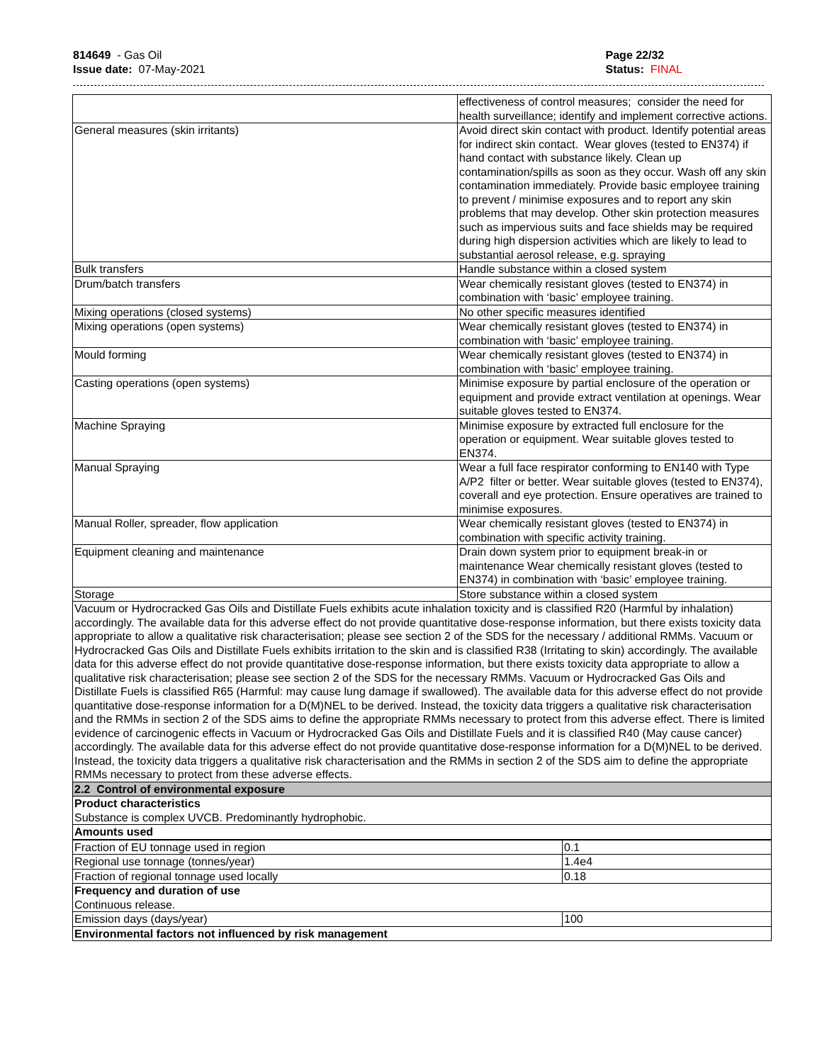814649 - Gas Oil
Issue date: 07-May-2021
Page 22/32
Status: FINAL
| | effectiveness of control measures; consider the need for health surveillance; identify and implement corrective actions. |
| General measures (skin irritants) | Avoid direct skin contact with product. Identify potential areas for indirect skin contact. Wear gloves (tested to EN374) if hand contact with substance likely. Clean up contamination/spills as soon as they occur. Wash off any skin contamination immediately. Provide basic employee training to prevent / minimise exposures and to report any skin problems that may develop. Other skin protection measures such as impervious suits and face shields may be required during high dispersion activities which are likely to lead to substantial aerosol release, e.g. spraying |
| Bulk transfers | Handle substance within a closed system |
| Drum/batch transfers | Wear chemically resistant gloves (tested to EN374) in combination with ‘basic’ employee training. |
| Mixing operations (closed systems) | No other specific measures identified |
| Mixing operations (open systems) | Wear chemically resistant gloves (tested to EN374) in combination with ‘basic’ employee training. |
| Mould forming | Wear chemically resistant gloves (tested to EN374) in combination with ‘basic’ employee training. |
| Casting operations (open systems) | Minimise exposure by partial enclosure of the operation or equipment and provide extract ventilation at openings. Wear suitable gloves tested to EN374. |
| Machine Spraying | Minimise exposure by extracted full enclosure for the operation or equipment. Wear suitable gloves tested to EN374. |
| Manual Spraying | Wear a full face respirator conforming to EN140 with Type A/P2 filter or better. Wear suitable gloves (tested to EN374), coverall and eye protection. Ensure operatives are trained to minimise exposures. |
| Manual Roller, spreader, flow application | Wear chemically resistant gloves (tested to EN374) in combination with specific activity training. |
| Equipment cleaning and maintenance | Drain down system prior to equipment break-in or maintenance Wear chemically resistant gloves (tested to EN374) in combination with ‘basic’ employee training. |
| Storage | Store substance within a closed system |
| Vacuum or Hydrocracked Gas Oils and Distillate Fuels exhibits acute inhalation toxicity and is classified R20 (Harmful by inhalation) accordingly. The available data for this adverse effect do not provide quantitative dose-response information, but there exists toxicity data appropriate to allow a qualitative risk characterisation; please see section 2 of the SDS for the necessary / additional RMMs. Vacuum or Hydrocracked Gas Oils and Distillate Fuels exhibits irritation to the skin and is classified R38 (Irritating to skin) accordingly. The available data for this adverse effect do not provide quantitative dose-response information, but there exists toxicity data appropriate to allow a qualitative risk characterisation; please see section 2 of the SDS for the necessary RMMs. Vacuum or Hydrocracked Gas Oils and Distillate Fuels is classified R65 (Harmful: may cause lung damage if swallowed). The available data for this adverse effect do not provide quantitative dose-response information for a D(M)NEL to be derived. Instead, the toxicity data triggers a qualitative risk characterisation and the RMMs in section 2 of the SDS aims to define the appropriate RMMs necessary to protect from this adverse effect. There is limited evidence of carcinogenic effects in Vacuum or Hydrocracked Gas Oils and Distillate Fuels and it is classified R40 (May cause cancer) accordingly. The available data for this adverse effect do not provide quantitative dose-response information for a D(M)NEL to be derived. Instead, the toxicity data triggers a qualitative risk characterisation and the RMMs in section 2 of the SDS aim to define the appropriate RMMs necessary to protect from these adverse effects. | |
| 2.2 Control of environmental exposure | |
| Product characteristics Substance is complex UVCB. Predominantly hydrophobic. | |
| Amounts used | |
| Fraction of EU tonnage used in region | 0.1 |
| Regional use tonnage (tonnes/year) | 1.4e4 |
| Fraction of regional tonnage used locally | 0.18 |
| Frequency and duration of use Continuous release. | |
| Emission days (days/year) | 100 |
| Environmental factors not influenced by risk management | |